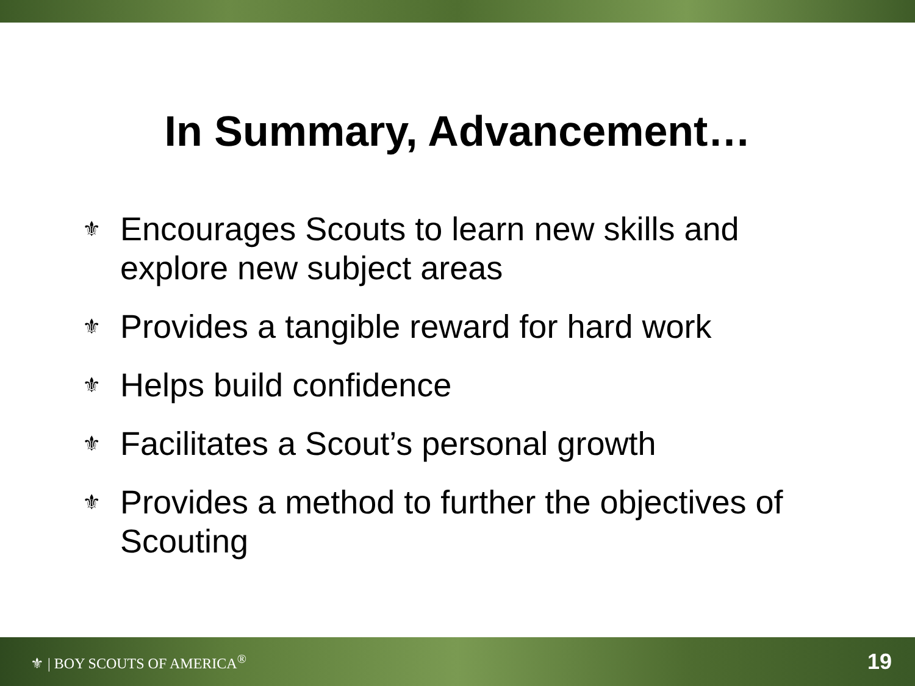In Summary, Advancement…
⚜ Encourages Scouts to learn new skills and explore new subject areas
⚜ Provides a tangible reward for hard work
⚜ Helps build confidence
⚜ Facilitates a Scout’s personal growth
⚜ Provides a method to further the objectives of Scouting
⚜ | BOY SCOUTS OF AMERICA<sup>®</sup> 19